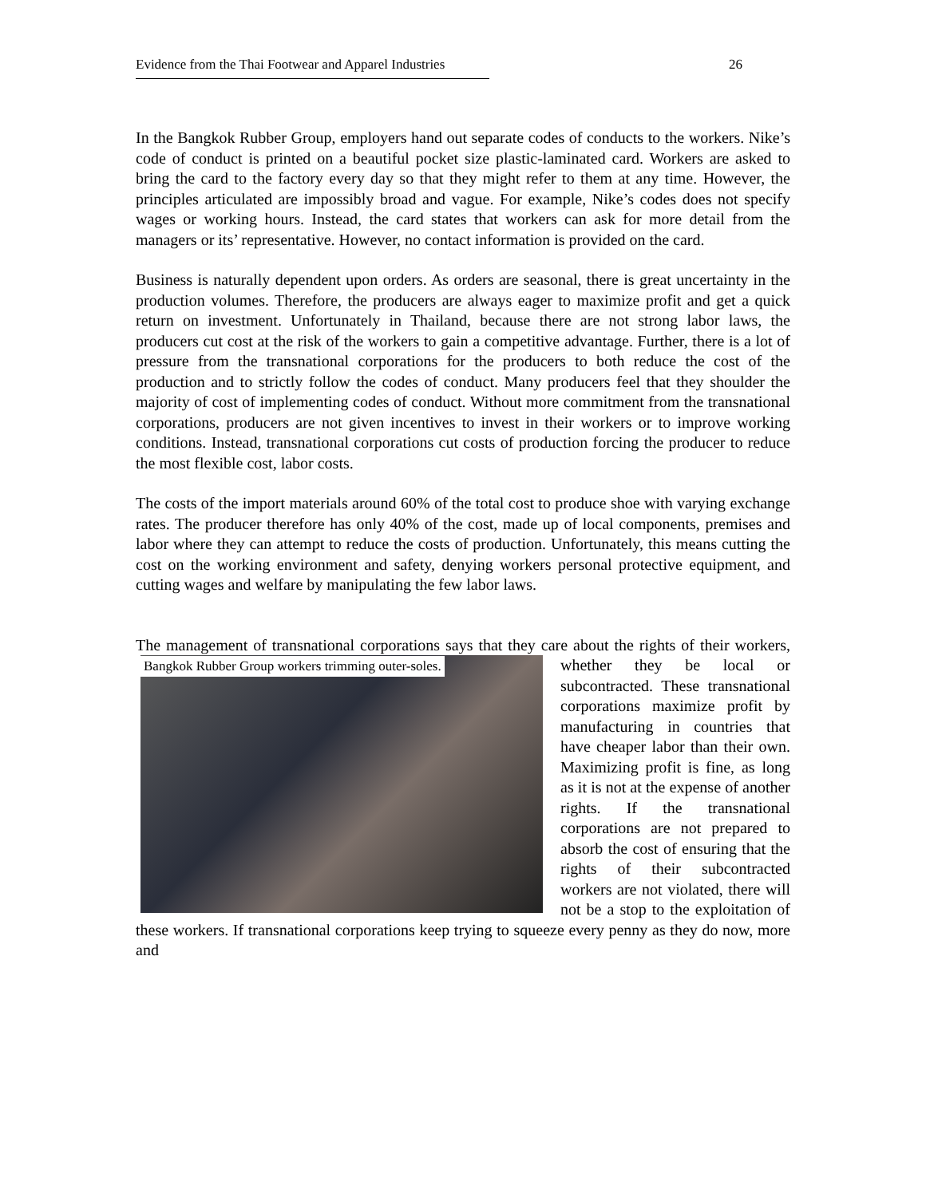Evidence from the Thai Footwear and Apparel Industries 26
In the Bangkok Rubber Group, employers hand out separate codes of conducts to the workers. Nike’s code of conduct is printed on a beautiful pocket size plastic-laminated card. Workers are asked to bring the card to the factory every day so that they might refer to them at any time. However, the principles articulated are impossibly broad and vague. For example, Nike’s codes does not specify wages or working hours. Instead, the card states that workers can ask for more detail from the managers or its’ representative. However, no contact information is provided on the card.
Business is naturally dependent upon orders. As orders are seasonal, there is great uncertainty in the production volumes. Therefore, the producers are always eager to maximize profit and get a quick return on investment. Unfortunately in Thailand, because there are not strong labor laws, the producers cut cost at the risk of the workers to gain a competitive advantage. Further, there is a lot of pressure from the transnational corporations for the producers to both reduce the cost of the production and to strictly follow the codes of conduct. Many producers feel that they shoulder the majority of cost of implementing codes of conduct. Without more commitment from the transnational corporations, producers are not given incentives to invest in their workers or to improve working conditions. Instead, transnational corporations cut costs of production forcing the producer to reduce the most flexible cost, labor costs.
The costs of the import materials around 60% of the total cost to produce shoe with varying exchange rates. The producer therefore has only 40% of the cost, made up of local components, premises and labor where they can attempt to reduce the costs of production. Unfortunately, this means cutting the cost on the working environment and safety, denying workers personal protective equipment, and cutting wages and welfare by manipulating the few labor laws.
The management of transnational corporations says that they care about the rights of their Bangkok Rubber Group workers trimming outer-soles. workers, whether they be local or subcontracted. These transnational corporations maximize profit by manufacturing in countries that have cheaper labor than their own. Maximizing profit is fine, as long as it is not at the expense of another rights. If the transnational corporations are not prepared to absorb the cost of ensuring that the rights of their subcontracted workers are not violated, there will not be a stop to the exploitation of these workers. If transnational corporations keep trying to squeeze every penny as they do now, more and